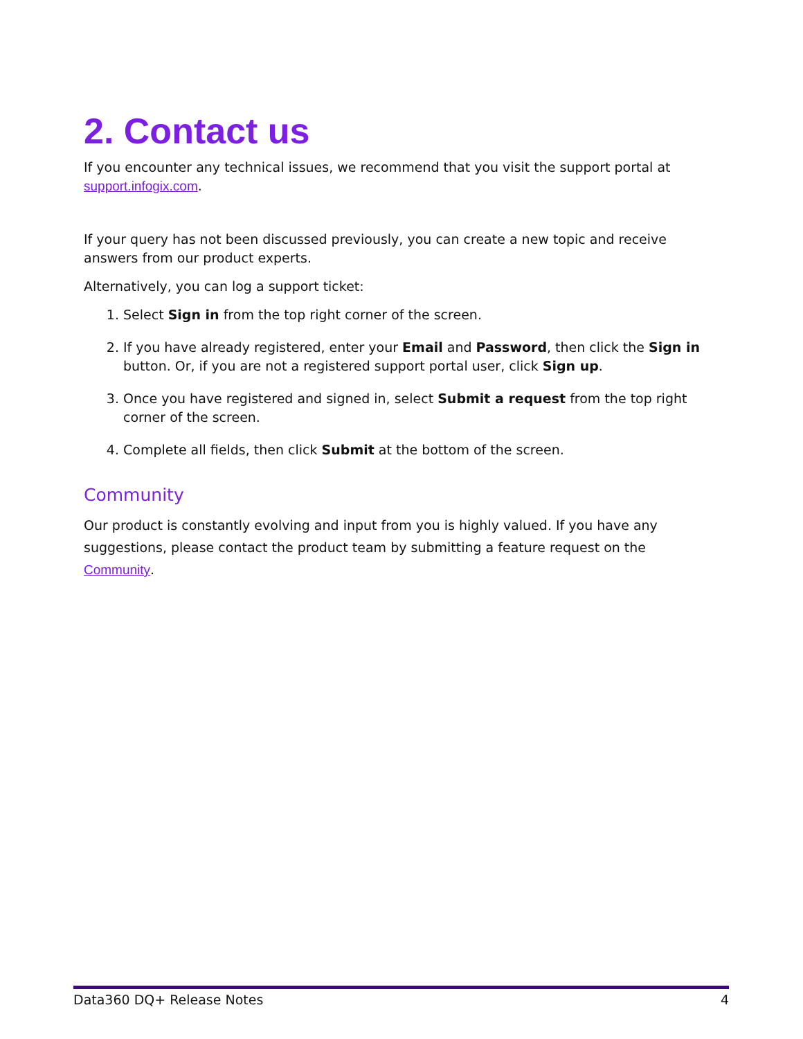2. Contact us
If you encounter any technical issues, we recommend that you visit the support portal at support.infogix.com.
If your query has not been discussed previously, you can create a new topic and receive answers from our product experts.
Alternatively, you can log a support ticket:
1. Select Sign in from the top right corner of the screen.
2. If you have already registered, enter your Email and Password, then click the Sign in button. Or, if you are not a registered support portal user, click Sign up.
3. Once you have registered and signed in, select Submit a request from the top right corner of the screen.
4. Complete all fields, then click Submit at the bottom of the screen.
Community
Our product is constantly evolving and input from you is highly valued. If you have any suggestions, please contact the product team by submitting a feature request on the Community.
Data360 DQ+ Release Notes 4